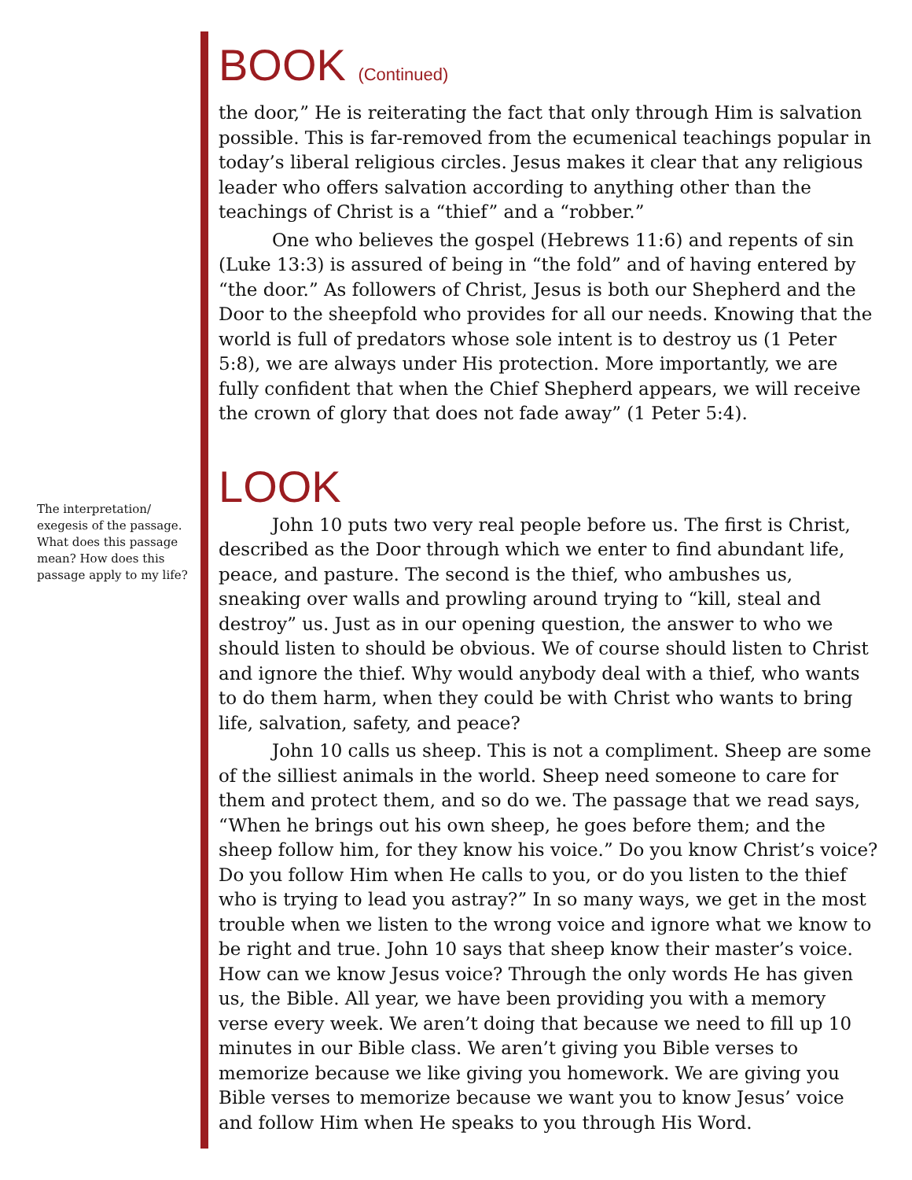The interpretation/ exegesis of the passage. What does this passage mean? How does this passage apply to my life?
BOOK (Continued)
the door,” He is reiterating the fact that only through Him is salvation possible. This is far-removed from the ecumenical teachings popular in today’s liberal religious circles. Jesus makes it clear that any religious leader who offers salvation according to anything other than the teachings of Christ is a “thief” and a “robber.”
One who believes the gospel (Hebrews 11:6) and repents of sin (Luke 13:3) is assured of being in “the fold” and of having entered by “the door.” As followers of Christ, Jesus is both our Shepherd and the Door to the sheepfold who provides for all our needs. Knowing that the world is full of predators whose sole intent is to destroy us (1 Peter 5:8), we are always under His protection. More importantly, we are fully confident that when the Chief Shepherd appears, we will receive the crown of glory that does not fade away” (1 Peter 5:4).
LOOK
John 10 puts two very real people before us. The first is Christ, described as the Door through which we enter to find abundant life, peace, and pasture. The second is the thief, who ambushes us, sneaking over walls and prowling around trying to “kill, steal and destroy” us. Just as in our opening question, the answer to who we should listen to should be obvious. We of course should listen to Christ and ignore the thief. Why would anybody deal with a thief, who wants to do them harm, when they could be with Christ who wants to bring life, salvation, safety, and peace?
John 10 calls us sheep. This is not a compliment. Sheep are some of the silliest animals in the world. Sheep need someone to care for them and protect them, and so do we. The passage that we read says, “When he brings out his own sheep, he goes before them; and the sheep follow him, for they know his voice.” Do you know Christ’s voice? Do you follow Him when He calls to you, or do you listen to the thief who is trying to lead you astray?” In so many ways, we get in the most trouble when we listen to the wrong voice and ignore what we know to be right and true. John 10 says that sheep know their master’s voice. How can we know Jesus voice? Through the only words He has given us, the Bible. All year, we have been providing you with a memory verse every week. We aren’t doing that because we need to fill up 10 minutes in our Bible class. We aren’t giving you Bible verses to memorize because we like giving you homework. We are giving you Bible verses to memorize because we want you to know Jesus’ voice and follow Him when He speaks to you through His Word.